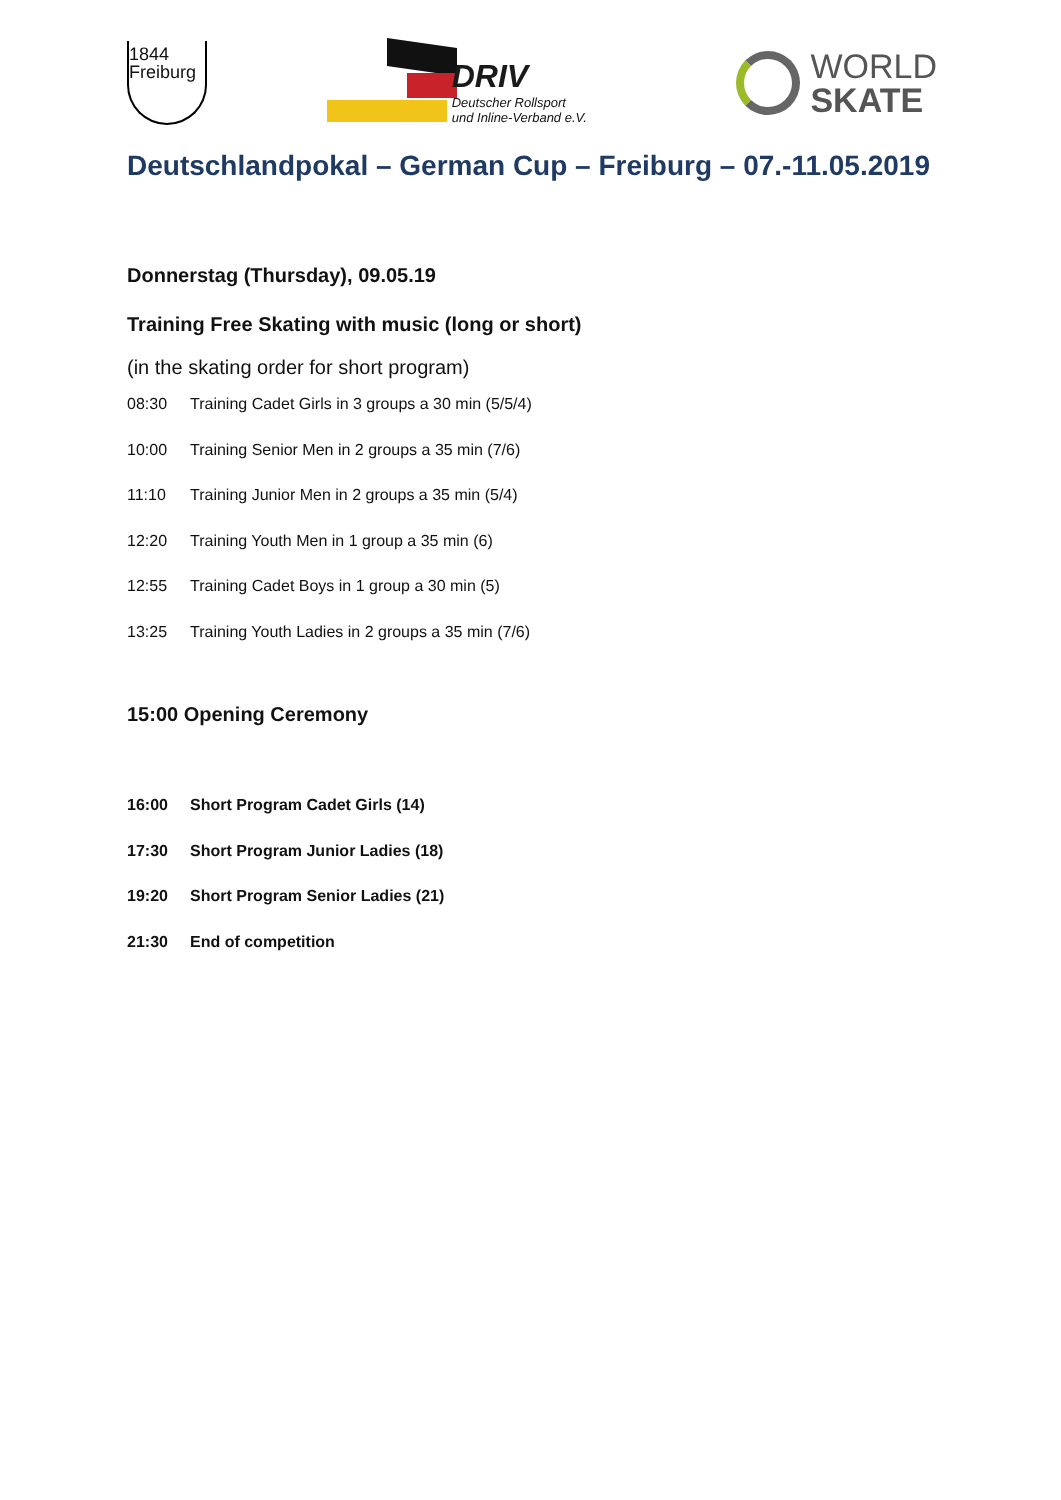1844
Freiburg
DRIV
Deutscher Rollsport
und Inline-Verband e.V.
WORLD
SKATE
Deutschlandpokal – German Cup – Freiburg – 07.-11.05.2019
Donnerstag (Thursday), 09.05.19
Training Free Skating with music (long or short)
(in the skating order for short program)
08:30 Training Cadet Girls in 3 groups a 30 min (5/5/4)
10:00 Training Senior Men in 2 groups a 35 min (7/6)
11:10 Training Junior Men in 2 groups a 35 min (5/4)
12:20 Training Youth Men in 1 group a 35 min (6)
12:55 Training Cadet Boys in 1 group a 30 min (5)
13:25 Training Youth Ladies in 2 groups a 35 min (7/6)
15:00 Opening Ceremony
16:00 Short Program Cadet Girls (14)
17:30 Short Program Junior Ladies (18)
19:20 Short Program Senior Ladies (21)
21:30 End of competition